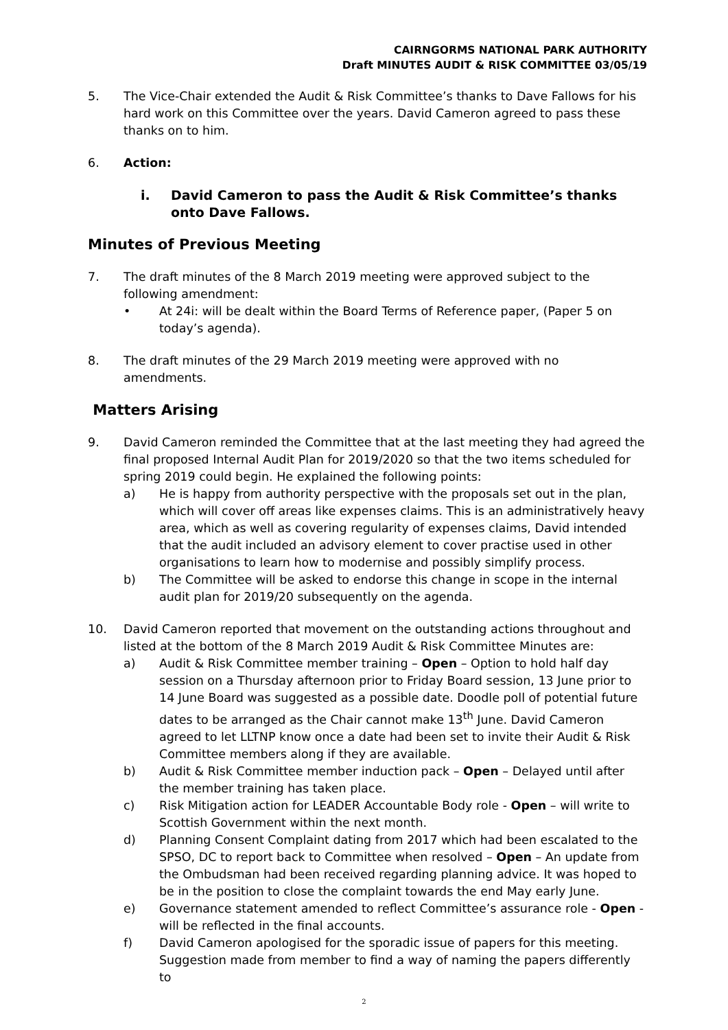CAIRNGORMS NATIONAL PARK AUTHORITY
Draft MINUTES AUDIT & RISK COMMITTEE 03/05/19
5. The Vice-Chair extended the Audit & Risk Committee’s thanks to Dave Fallows for his hard work on this Committee over the years. David Cameron agreed to pass these thanks on to him.
6. Action:
i. David Cameron to pass the Audit & Risk Committee’s thanks onto Dave Fallows.
Minutes of Previous Meeting
7. The draft minutes of the 8 March 2019 meeting were approved subject to the following amendment:
• At 24i: will be dealt within the Board Terms of Reference paper, (Paper 5 on today’s agenda).
8. The draft minutes of the 29 March 2019 meeting were approved with no amendments.
Matters Arising
9. David Cameron reminded the Committee that at the last meeting they had agreed the final proposed Internal Audit Plan for 2019/2020 so that the two items scheduled for spring 2019 could begin. He explained the following points:
a) He is happy from authority perspective with the proposals set out in the plan, which will cover off areas like expenses claims. This is an administratively heavy area, which as well as covering regularity of expenses claims, David intended that the audit included an advisory element to cover practise used in other organisations to learn how to modernise and possibly simplify process.
b) The Committee will be asked to endorse this change in scope in the internal audit plan for 2019/20 subsequently on the agenda.
10. David Cameron reported that movement on the outstanding actions throughout and listed at the bottom of the 8 March 2019 Audit & Risk Committee Minutes are:
a) Audit & Risk Committee member training – Open – Option to hold half day session on a Thursday afternoon prior to Friday Board session, 13 June prior to 14 June Board was suggested as a possible date. Doodle poll of potential future dates to be arranged as the Chair cannot make 13<sup>th</sup> June. David Cameron agreed to let LLTNP know once a date had been set to invite their Audit & Risk Committee members along if they are available.
b) Audit & Risk Committee member induction pack – Open – Delayed until after the member training has taken place.
c) Risk Mitigation action for LEADER Accountable Body role - Open – will write to Scottish Government within the next month.
d) Planning Consent Complaint dating from 2017 which had been escalated to the SPSO, DC to report back to Committee when resolved – Open – An update from the Ombudsman had been received regarding planning advice. It was hoped to be in the position to close the complaint towards the end May early June.
e) Governance statement amended to reflect Committee’s assurance role - Open - will be reflected in the final accounts.
f) David Cameron apologised for the sporadic issue of papers for this meeting. Suggestion made from member to find a way of naming the papers differently to
2